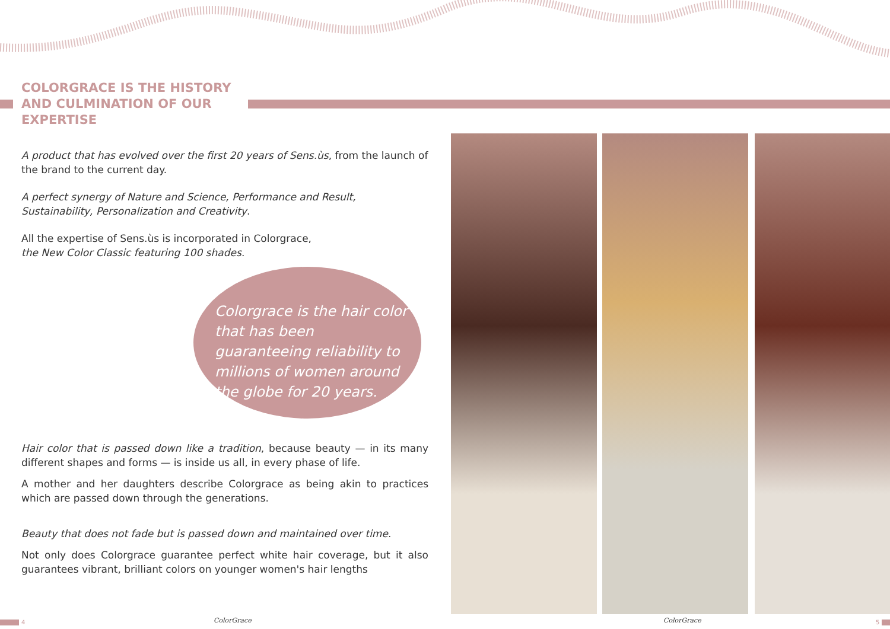COLORGRACE IS THE HISTORY AND CULMINATION OF OUR EXPERTISE
A product that has evolved over the first 20 years of Sens.ùs, from the launch of the brand to the current day.
A perfect synergy of Nature and Science, Performance and Result, Sustainability, Personalization and Creativity.
All the expertise of Sens.ùs is incorporated in Colorgrace,
the New Color Classic featuring 100 shades.
Colorgrace is the hair color that has been guaranteeing reliability to millions of women around the globe for 20 years.
Hair color that is passed down like a tradition, because beauty — in its many different shapes and forms — is inside us all, in every phase of life.
A mother and her daughters describe Colorgrace as being akin to practices which are passed down through the generations.
Beauty that does not fade but is passed down and maintained over time.
Not only does Colorgrace guarantee perfect white hair coverage, but it also guarantees vibrant, brilliant colors on younger women's hair lengths
4 ColorGrace ColorGrace 5